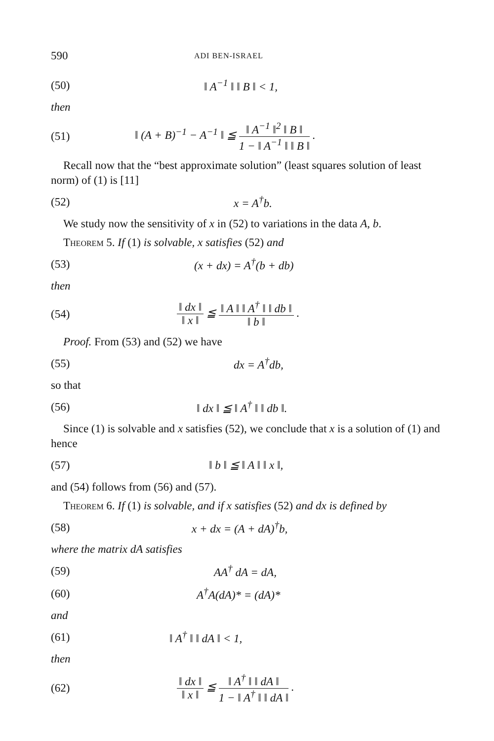590 ADI BEN-ISRAEL
(50) ‖ A<sup>−1</sup> ‖ ‖ B ‖ < 1,
then
(51) ‖ (A + B)<sup>−1</sup> − A<sup>−1</sup> ‖ ≦ ‖ A<sup>−1</sup> ‖<sup>2</sup> ‖ B ‖ 1 − ‖ A<sup>−1</sup> ‖ ‖ B ‖ .
Recall now that the “best approximate solution” (least squares solution of least norm) of (1) is [11]
(52) x = A<sup>†</sup>b.
We study now the sensitivity of x in (52) to variations in the data A, b.
Theorem 5. If (1) is solvable, x satisfies (52) and
(53) (x + dx) = A<sup>†</sup>(b + db)
then
(54) ‖ dx ‖ ‖ x ‖ ≦ ‖ A ‖ ‖ A<sup>†</sup> ‖ ‖ db ‖ ‖ b ‖ .
Proof. From (53) and (52) we have
(55) dx = A<sup>†</sup>db,
so that
(56) ‖ dx ‖ ≦ ‖ A<sup>†</sup> ‖ ‖ db ‖.
Since (1) is solvable and x satisfies (52), we conclude that x is a solution of (1) and hence
(57) ‖ b ‖ ≦ ‖ A ‖ ‖ x ‖,
and (54) follows from (56) and (57).
Theorem 6. If (1) is solvable, and if x satisfies (52) and dx is defined by
(58) x + dx = (A + dA)<sup>†</sup>b,
where the matrix dA satisfies
(59) AA<sup>†</sup> dA = dA,
(60) A<sup>†</sup>A(dA)* = (dA)*
and
(61) ‖ A<sup>†</sup> ‖ ‖ dA ‖ < 1,
then
(62) ‖ dx ‖ ‖ x ‖ ≦ ‖ A<sup>†</sup> ‖ ‖ dA ‖ 1 − ‖ A<sup>†</sup> ‖ ‖ dA ‖ .